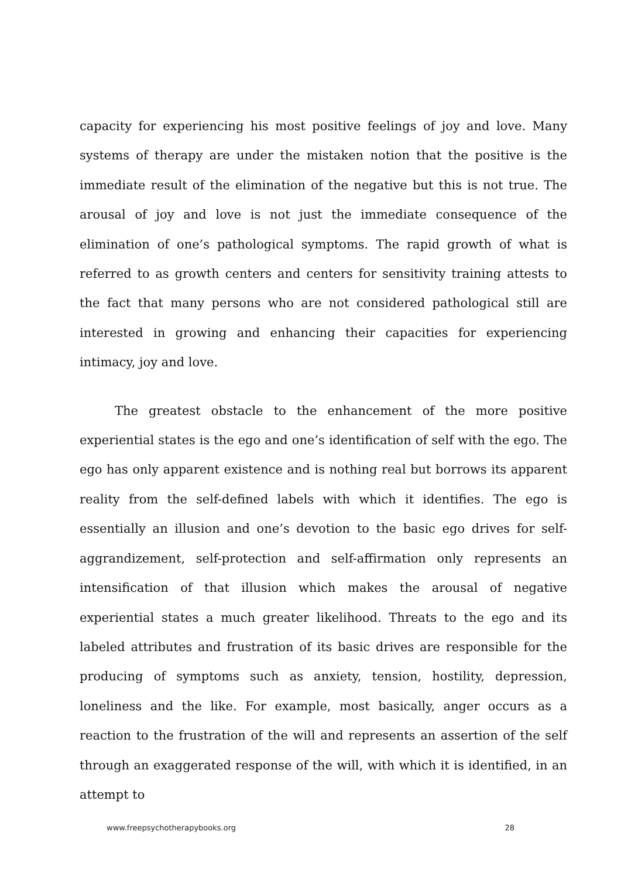capacity for experiencing his most positive feelings of joy and love. Many systems of therapy are under the mistaken notion that the positive is the immediate result of the elimination of the negative but this is not true. The arousal of joy and love is not just the immediate consequence of the elimination of one’s pathological symptoms. The rapid growth of what is referred to as growth centers and centers for sensitivity training attests to the fact that many persons who are not considered pathological still are interested in growing and enhancing their capacities for experiencing intimacy, joy and love.
The greatest obstacle to the enhancement of the more positive experiential states is the ego and one’s identification of self with the ego. The ego has only apparent existence and is nothing real but borrows its apparent reality from the self-defined labels with which it identifies. The ego is essentially an illusion and one’s devotion to the basic ego drives for self-aggrandizement, self-protection and self-affirmation only represents an intensification of that illusion which makes the arousal of negative experiential states a much greater likelihood. Threats to the ego and its labeled attributes and frustration of its basic drives are responsible for the producing of symptoms such as anxiety, tension, hostility, depression, loneliness and the like. For example, most basically, anger occurs as a reaction to the frustration of the will and represents an assertion of the self through an exaggerated response of the will, with which it is identified, in an attempt to
www.freepsychotherapybooks.org 28